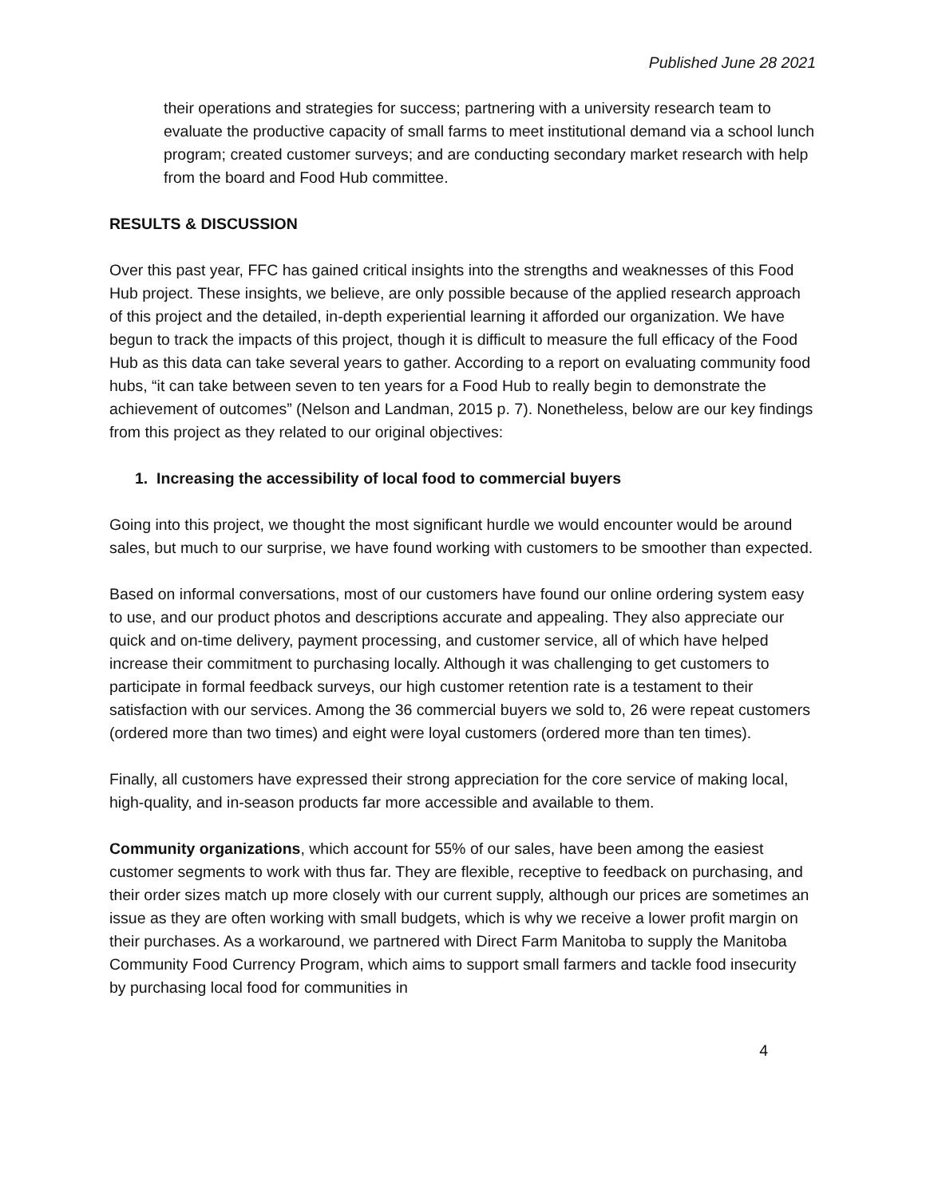Published June 28 2021
their operations and strategies for success; partnering with a university research team to evaluate the productive capacity of small farms to meet institutional demand via a school lunch program; created customer surveys; and are conducting secondary market research with help from the board and Food Hub committee.
RESULTS & DISCUSSION
Over this past year, FFC has gained critical insights into the strengths and weaknesses of this Food Hub project. These insights, we believe, are only possible because of the applied research approach of this project and the detailed, in-depth experiential learning it afforded our organization. We have begun to track the impacts of this project, though it is difficult to measure the full efficacy of the Food Hub as this data can take several years to gather. According to a report on evaluating community food hubs, “it can take between seven to ten years for a Food Hub to really begin to demonstrate the achievement of outcomes” (Nelson and Landman, 2015 p. 7). Nonetheless, below are our key findings from this project as they related to our original objectives:
1. Increasing the accessibility of local food to commercial buyers
Going into this project, we thought the most significant hurdle we would encounter would be around sales, but much to our surprise, we have found working with customers to be smoother than expected.
Based on informal conversations, most of our customers have found our online ordering system easy to use, and our product photos and descriptions accurate and appealing. They also appreciate our quick and on-time delivery, payment processing, and customer service, all of which have helped increase their commitment to purchasing locally. Although it was challenging to get customers to participate in formal feedback surveys, our high customer retention rate is a testament to their satisfaction with our services. Among the 36 commercial buyers we sold to, 26 were repeat customers (ordered more than two times) and eight were loyal customers (ordered more than ten times).
Finally, all customers have expressed their strong appreciation for the core service of making local, high-quality, and in-season products far more accessible and available to them.
Community organizations, which account for 55% of our sales, have been among the easiest customer segments to work with thus far. They are flexible, receptive to feedback on purchasing, and their order sizes match up more closely with our current supply, although our prices are sometimes an issue as they are often working with small budgets, which is why we receive a lower profit margin on their purchases. As a workaround, we partnered with Direct Farm Manitoba to supply the Manitoba Community Food Currency Program, which aims to support small farmers and tackle food insecurity by purchasing local food for communities in
4